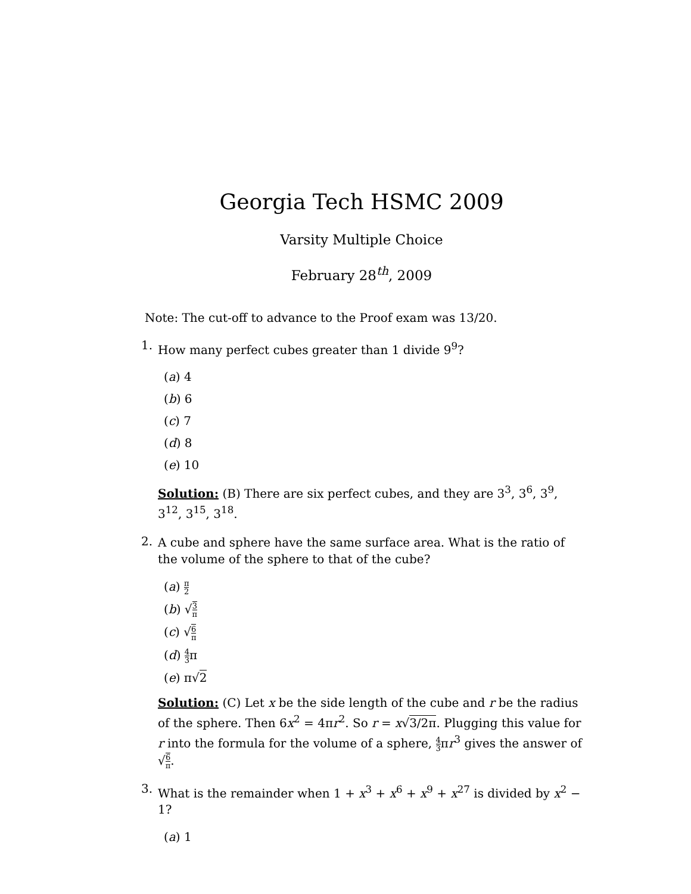Georgia Tech HSMC 2009
Varsity Multiple Choice
February 28<sup>th</sup>, 2009
Note: The cut-off to advance to the Proof exam was 13/20.
1.
How many perfect cubes greater than 1 divide 9<sup>9</sup>?
(a) 4
(b) 6
(c) 7
(d) 8
(e) 10
Solution: (B) There are six perfect cubes, and they are 3<sup>3</sup>, 3<sup>6</sup>, 3<sup>9</sup>, 3<sup>12</sup>, 3<sup>15</sup>, 3<sup>18</sup>.
2.
A cube and sphere have the same surface area. What is the ratio of the volume of the sphere to that of the cube?
(a) π 2
(b) √3 π
(c) √6 π
(d) 4 3π
(e) π√2
Solution: (C) Let x be the side length of the cube and r be the radius of the sphere. Then 6x<sup>2</sup> = 4πr<sup>2</sup>. So r = x√3/2π. Plugging this value for r into the formula for the volume of a sphere, 4 3πr<sup>3</sup> gives the answer of √6 π.
3.
What is the remainder when 1 + x<sup>3</sup> + x<sup>6</sup> + x<sup>9</sup> + x<sup>27</sup> is divided by x<sup>2</sup> − 1?
(a) 1